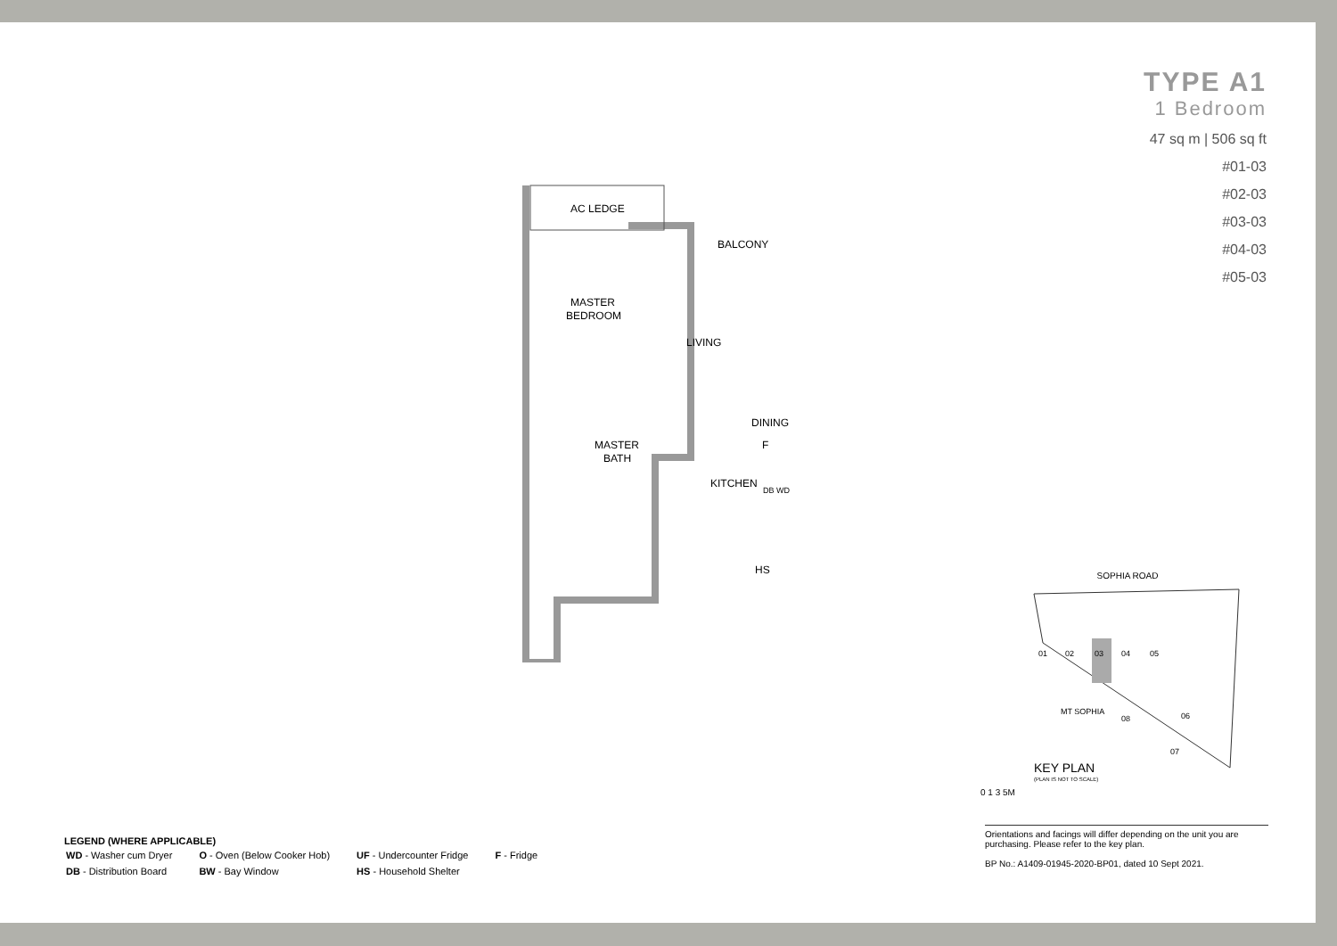TYPE A1
1 Bedroom
47 sq m | 506 sq ft
#01-03
#02-03
#03-03
#04-03
#05-03
AC LEDGE
BALCONY
MASTER
BEDROOM
LIVING
DINING
MASTER
BATH
KITCHEN
F
DB WD
HS
SOPHIA ROAD
01
02
03
04
05
06
07
08
MT SOPHIA
KEY PLAN
(PLAN IS NOT TO SCALE)
0 1 3 5M
Orientations and facings will differ depending on the unit you are purchasing. Please refer to the key plan.
BP No.: A1409-01945-2020-BP01, dated 10 Sept 2021.
LEGEND (WHERE APPLICABLE)
| WD - Washer cum Dryer | O - Oven (Below Cooker Hob) | UF - Undercounter Fridge | F - Fridge |
| DB - Distribution Board | BW - Bay Window | HS - Household Shelter | |